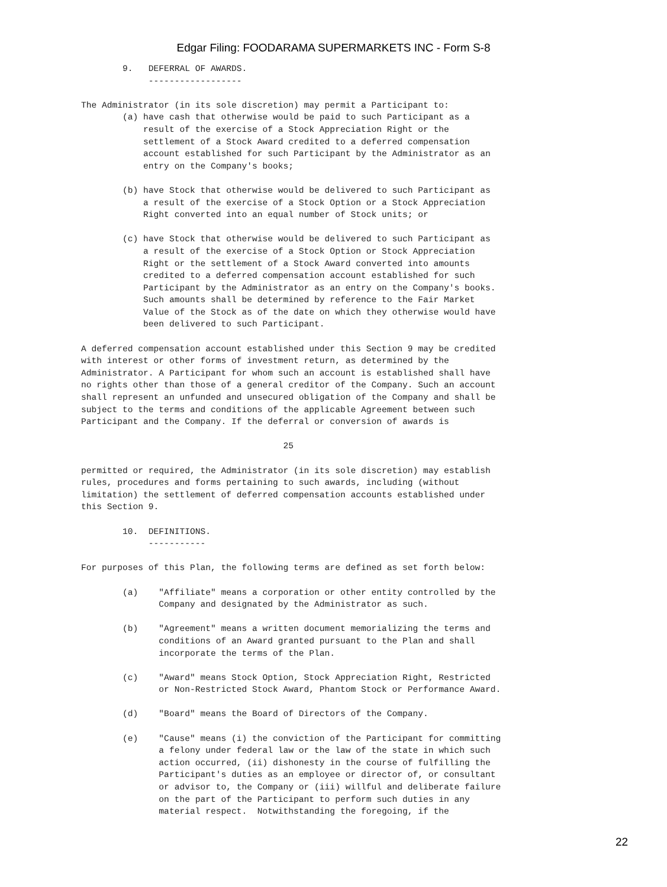Edgar Filing: FOODARAMA SUPERMARKETS INC - Form S-8
        9.   DEFERRAL OF AWARDS.
             ------------------

The Administrator (in its sole discretion) may permit a Participant to:
        (a) have cash that otherwise would be paid to such Participant as a
            result of the exercise of a Stock Appreciation Right or the
            settlement of a Stock Award credited to a deferred compensation
            account established for such Participant by the Administrator as an
            entry on the Company's books;

        (b) have Stock that otherwise would be delivered to such Participant as
            a result of the exercise of a Stock Option or a Stock Appreciation
            Right converted into an equal number of Stock units; or

        (c) have Stock that otherwise would be delivered to such Participant as
            a result of the exercise of a Stock Option or Stock Appreciation
            Right or the settlement of a Stock Award converted into amounts
            credited to a deferred compensation account established for such
            Participant by the Administrator as an entry on the Company's books.
            Such amounts shall be determined by reference to the Fair Market
            Value of the Stock as of the date on which they otherwise would have
            been delivered to such Participant.

A deferred compensation account established under this Section 9 may be credited
with interest or other forms of investment return, as determined by the
Administrator. A Participant for whom such an account is established shall have
no rights other than those of a general creditor of the Company. Such an account
shall represent an unfunded and unsecured obligation of the Company and shall be
subject to the terms and conditions of the applicable Agreement between such
Participant and the Company. If the deferral or conversion of awards is

                                       25

permitted or required, the Administrator (in its sole discretion) may establish
rules, procedures and forms pertaining to such awards, including (without
limitation) the settlement of deferred compensation accounts established under
this Section 9.

        10.  DEFINITIONS.
             -----------

For purposes of this Plan, the following terms are defined as set forth below:

        (a)    "Affiliate" means a corporation or other entity controlled by the
               Company and designated by the Administrator as such.

        (b)    "Agreement" means a written document memorializing the terms and
               conditions of an Award granted pursuant to the Plan and shall
               incorporate the terms of the Plan.

        (c)    "Award" means Stock Option, Stock Appreciation Right, Restricted
               or Non-Restricted Stock Award, Phantom Stock or Performance Award.

        (d)    "Board" means the Board of Directors of the Company.

        (e)    "Cause" means (i) the conviction of the Participant for committing
               a felony under federal law or the law of the state in which such
               action occurred, (ii) dishonesty in the course of fulfilling the
               Participant's duties as an employee or director of, or consultant
               or advisor to, the Company or (iii) willful and deliberate failure
               on the part of the Participant to perform such duties in any
               material respect.  Notwithstanding the foregoing, if the
22